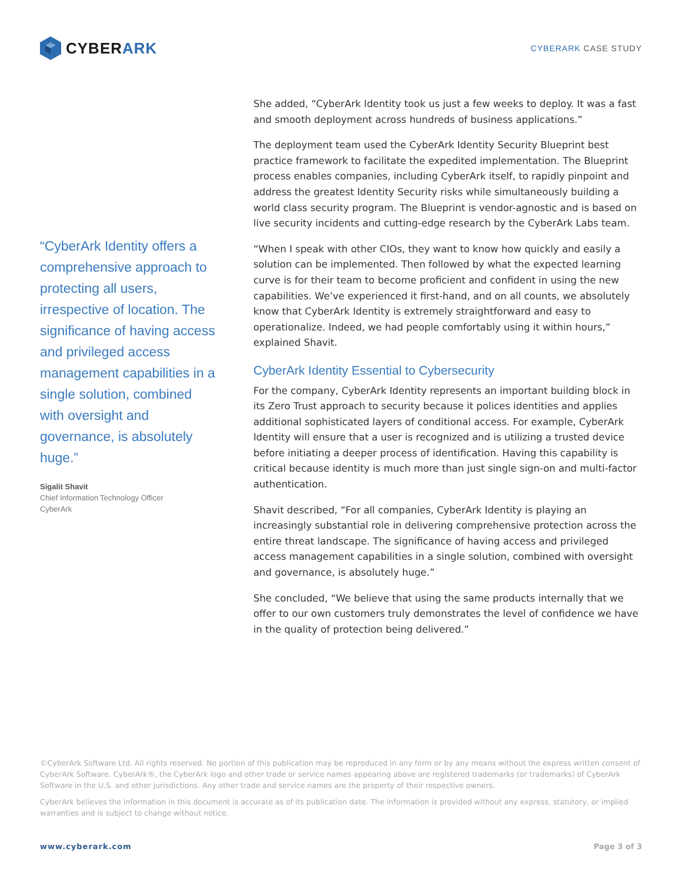CYBER ARK
CYBERARK CASE STUDY
“CyberArk Identity offers a comprehensive approach to protecting all users, irrespective of location. The significance of having access and privileged access management capabilities in a single solution, combined with oversight and governance, is absolutely huge.”
Sigalit Shavit
Chief Information Technology Officer
CyberArk
She added, “CyberArk Identity took us just a few weeks to deploy. It was a fast and smooth deployment across hundreds of business applications.”
The deployment team used the CyberArk Identity Security Blueprint best practice framework to facilitate the expedited implementation. The Blueprint process enables companies, including CyberArk itself, to rapidly pinpoint and address the greatest Identity Security risks while simultaneously building a world class security program. The Blueprint is vendor-agnostic and is based on live security incidents and cutting-edge research by the CyberArk Labs team.
“When I speak with other CIOs, they want to know how quickly and easily a solution can be implemented. Then followed by what the expected learning curve is for their team to become proficient and confident in using the new capabilities. We’ve experienced it first-hand, and on all counts, we absolutely know that CyberArk Identity is extremely straightforward and easy to operationalize. Indeed, we had people comfortably using it within hours,” explained Shavit.
CyberArk Identity Essential to Cybersecurity
For the company, CyberArk Identity represents an important building block in its Zero Trust approach to security because it polices identities and applies additional sophisticated layers of conditional access. For example, CyberArk Identity will ensure that a user is recognized and is utilizing a trusted device before initiating a deeper process of identification. Having this capability is critical because identity is much more than just single sign-on and multi-factor authentication.
Shavit described, “For all companies, CyberArk Identity is playing an increasingly substantial role in delivering comprehensive protection across the entire threat landscape. The significance of having access and privileged access management capabilities in a single solution, combined with oversight and governance, is absolutely huge.”
She concluded, “We believe that using the same products internally that we offer to our own customers truly demonstrates the level of confidence we have in the quality of protection being delivered.”
©CyberArk Software Ltd. All rights reserved. No portion of this publication may be reproduced in any form or by any means without the express written consent of CyberArk Software. CyberArk®, the CyberArk logo and other trade or service names appearing above are registered trademarks (or trademarks) of CyberArk Software in the U.S. and other jurisdictions. Any other trade and service names are the property of their respective owners.
CyberArk believes the information in this document is accurate as of its publication date. The information is provided without any express, statutory, or implied warranties and is subject to change without notice.
www.cyberark.com Page 3 of 3